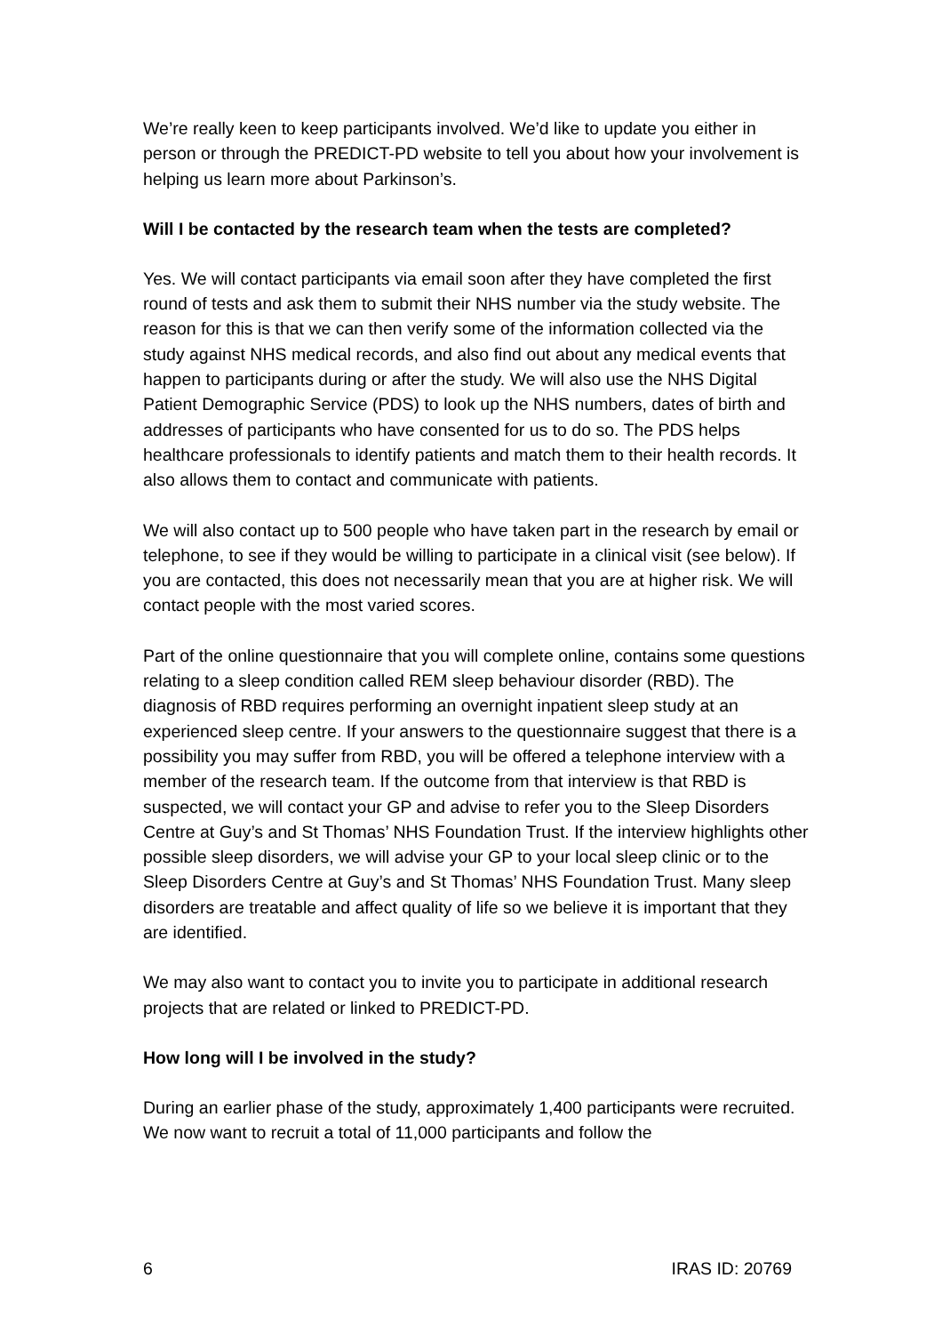We’re really keen to keep participants involved. We’d like to update you either in person or through the PREDICT-PD website to tell you about how your involvement is helping us learn more about Parkinson’s.
Will I be contacted by the research team when the tests are completed?
Yes. We will contact participants via email soon after they have completed the first round of tests and ask them to submit their NHS number via the study website. The reason for this is that we can then verify some of the information collected via the study against NHS medical records, and also find out about any medical events that happen to participants during or after the study. We will also use the NHS Digital Patient Demographic Service (PDS) to look up the NHS numbers, dates of birth and addresses of participants who have consented for us to do so. The PDS helps healthcare professionals to identify patients and match them to their health records. It also allows them to contact and communicate with patients.
We will also contact up to 500 people who have taken part in the research by email or telephone, to see if they would be willing to participate in a clinical visit (see below). If you are contacted, this does not necessarily mean that you are at higher risk. We will contact people with the most varied scores.
Part of the online questionnaire that you will complete online, contains some questions relating to a sleep condition called REM sleep behaviour disorder (RBD). The diagnosis of RBD requires performing an overnight inpatient sleep study at an experienced sleep centre. If your answers to the questionnaire suggest that there is a possibility you may suffer from RBD, you will be offered a telephone interview with a member of the research team. If the outcome from that interview is that RBD is suspected, we will contact your GP and advise to refer you to the Sleep Disorders Centre at Guy’s and St Thomas’ NHS Foundation Trust. If the interview highlights other possible sleep disorders, we will advise your GP to your local sleep clinic or to the Sleep Disorders Centre at Guy’s and St Thomas’ NHS Foundation Trust. Many sleep disorders are treatable and affect quality of life so we believe it is important that they are identified.
We may also want to contact you to invite you to participate in additional research projects that are related or linked to PREDICT-PD.
How long will I be involved in the study?
During an earlier phase of the study, approximately 1,400 participants were recruited. We now want to recruit a total of 11,000 participants and follow the
6 IRAS ID: 20769